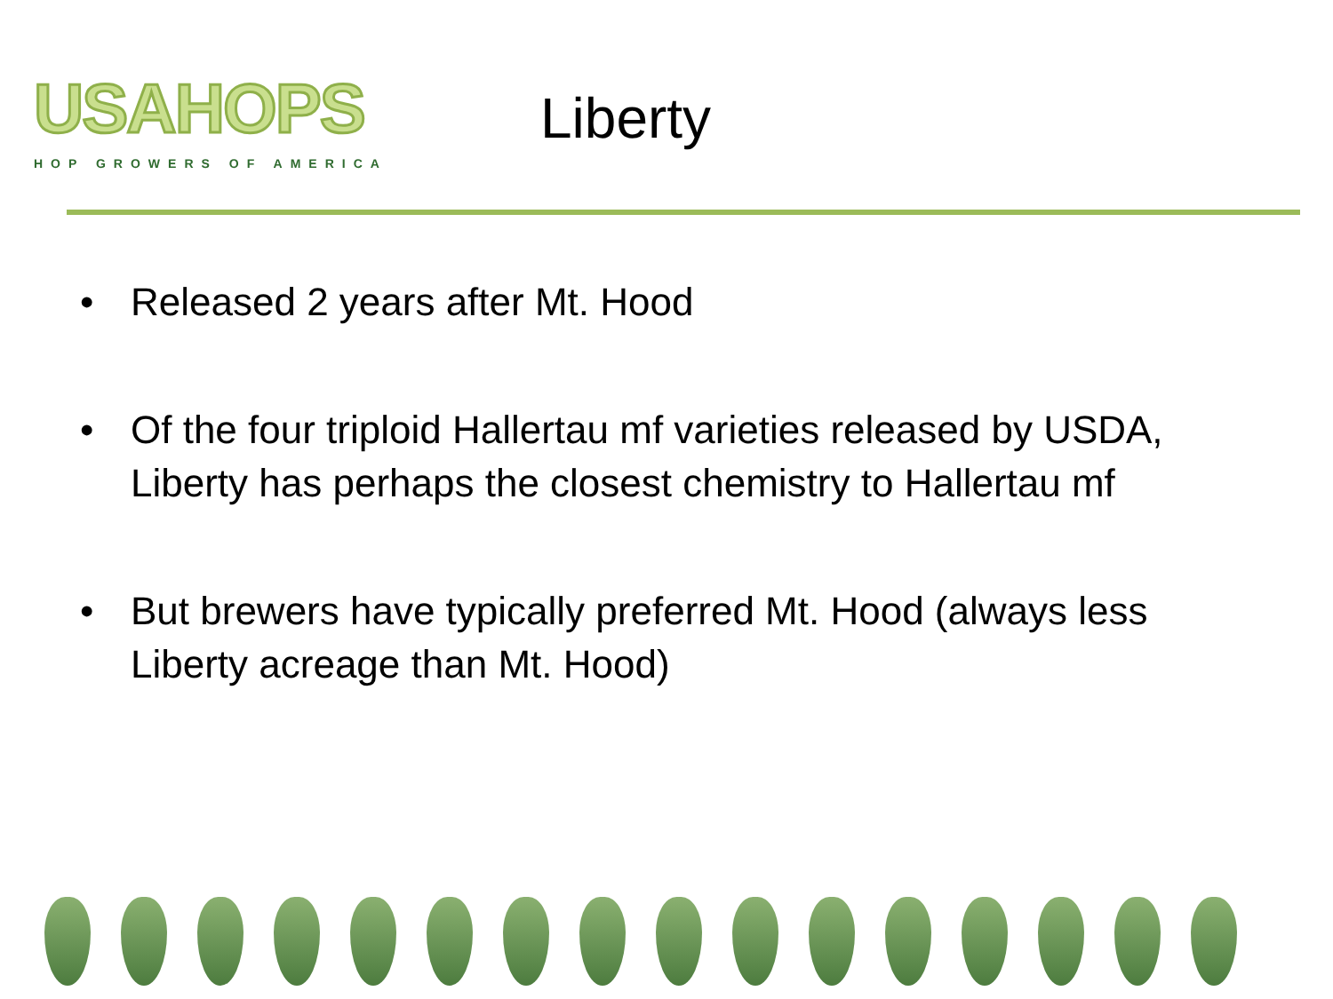USAHOPS
HOP GROWERS OF AMERICA
Liberty
• Released 2 years after Mt. Hood
• Of the four triploid Hallertau mf varieties released by USDA, Liberty has perhaps the closest chemistry to Hallertau mf
• But brewers have typically preferred Mt. Hood (always less Liberty acreage than Mt. Hood)